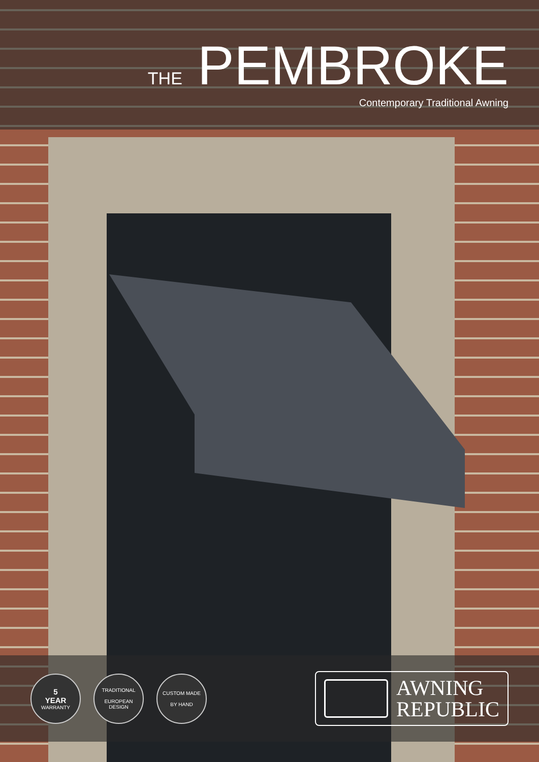THE PEMBROKE
Contemporary Traditional Awning
5
YEAR
WARRANTY
TRADITIONAL
EUROPEAN DESIGN
CUSTOM MADE
BY HAND
AWNING
REPUBLIC